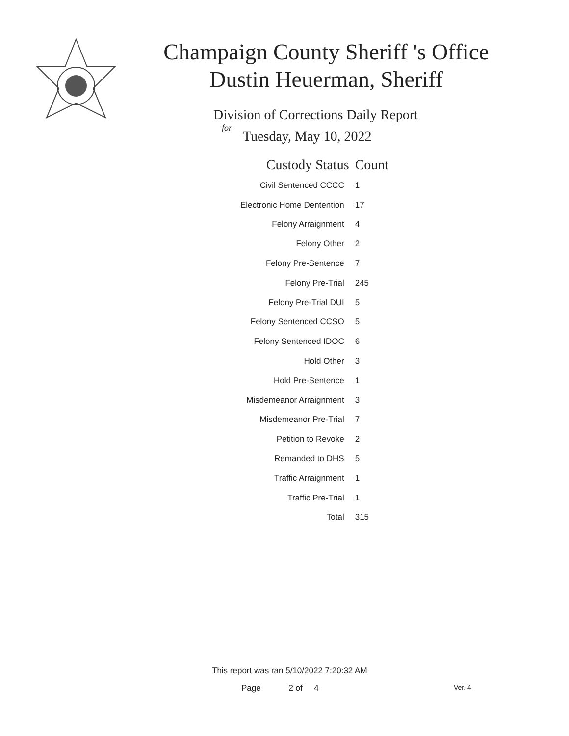Champaign County Sheriff 's Office
Dustin Heuerman, Sheriff
Division of Corrections Daily Report
for
Tuesday, May 10, 2022
| Custody Status | Count |
| --- | --- |
| Civil Sentenced CCCC | 1 |
| Electronic Home Dentention | 17 |
| Felony Arraignment | 4 |
| Felony Other | 2 |
| Felony Pre-Sentence | 7 |
| Felony Pre-Trial | 245 |
| Felony Pre-Trial DUI | 5 |
| Felony Sentenced CCSO | 5 |
| Felony Sentenced IDOC | 6 |
| Hold Other | 3 |
| Hold Pre-Sentence | 1 |
| Misdemeanor Arraignment | 3 |
| Misdemeanor Pre-Trial | 7 |
| Petition to Revoke | 2 |
| Remanded to DHS | 5 |
| Traffic Arraignment | 1 |
| Traffic Pre-Trial | 1 |
| Total | 315 |
This report was ran 5/10/2022 7:20:32 AM
Page 2 of 4 Ver. 4